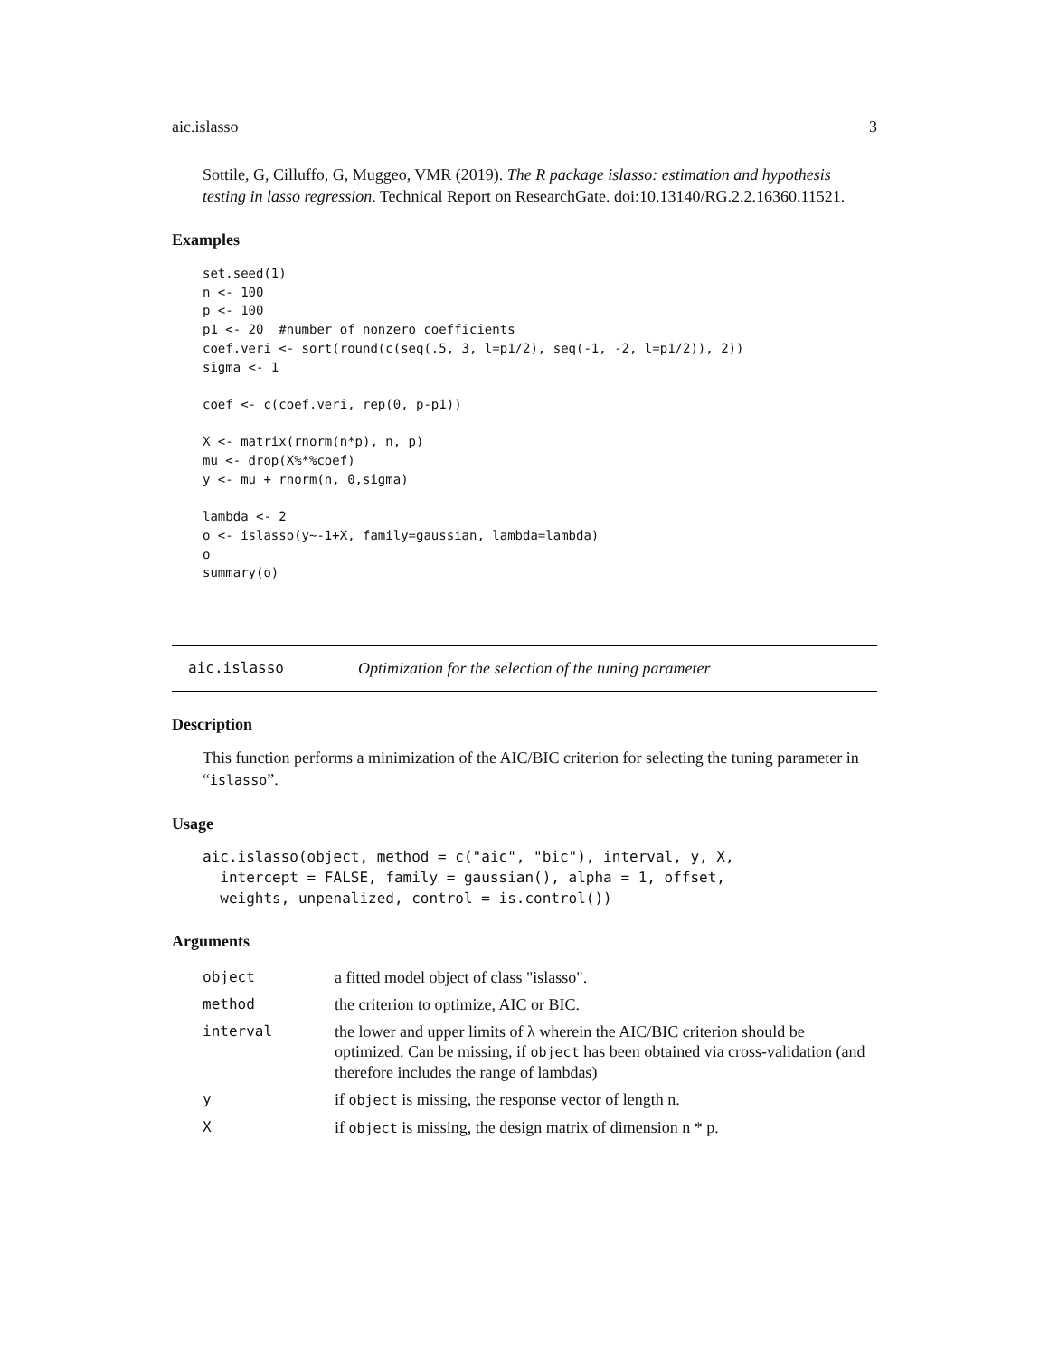aic.islasso 3
Sottile, G, Cilluffo, G, Muggeo, VMR (2019). The R package islasso: estimation and hypothesis testing in lasso regression. Technical Report on ResearchGate. doi:10.13140/RG.2.2.16360.11521.
Examples
set.seed(1)
n <- 100
p <- 100
p1 <- 20  #number of nonzero coefficients
coef.veri <- sort(round(c(seq(.5, 3, l=p1/2), seq(-1, -2, l=p1/2)), 2))
sigma <- 1

coef <- c(coef.veri, rep(0, p-p1))

X <- matrix(rnorm(n*p), n, p)
mu <- drop(X%*%coef)
y <- mu + rnorm(n, 0,sigma)

lambda <- 2
o <- islasso(y~-1+X, family=gaussian, lambda=lambda)
o
summary(o)
aic.islasso Optimization for the selection of the tuning parameter
Description
This function performs a minimization of the AIC/BIC criterion for selecting the tuning parameter in “islasso”.
Usage
aic.islasso(object, method = c("aic", "bic"), interval, y, X, intercept = FALSE, family = gaussian(), alpha = 1, offset, weights, unpenalized, control = is.control())
Arguments
| object | a fitted model object of class "islasso". |
| method | the criterion to optimize, AIC or BIC. |
| interval | the lower and upper limits of λ wherein the AIC/BIC criterion should be optimized. Can be missing, if object has been obtained via cross-validation (and therefore includes the range of lambdas) |
| y | if object is missing, the response vector of length n. |
| X | if object is missing, the design matrix of dimension n * p. |